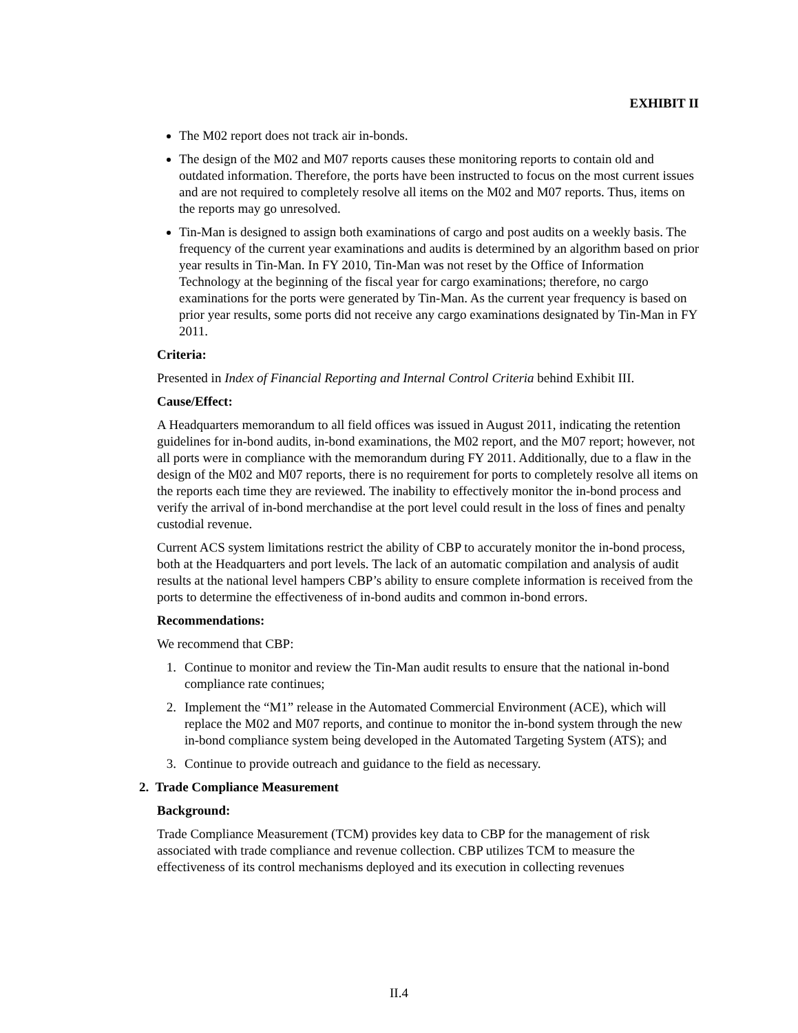EXHIBIT II
The M02 report does not track air in-bonds.
The design of the M02 and M07 reports causes these monitoring reports to contain old and outdated information. Therefore, the ports have been instructed to focus on the most current issues and are not required to completely resolve all items on the M02 and M07 reports. Thus, items on the reports may go unresolved.
Tin-Man is designed to assign both examinations of cargo and post audits on a weekly basis. The frequency of the current year examinations and audits is determined by an algorithm based on prior year results in Tin-Man. In FY 2010, Tin-Man was not reset by the Office of Information Technology at the beginning of the fiscal year for cargo examinations; therefore, no cargo examinations for the ports were generated by Tin-Man. As the current year frequency is based on prior year results, some ports did not receive any cargo examinations designated by Tin-Man in FY 2011.
Criteria:
Presented in Index of Financial Reporting and Internal Control Criteria behind Exhibit III.
Cause/Effect:
A Headquarters memorandum to all field offices was issued in August 2011, indicating the retention guidelines for in-bond audits, in-bond examinations, the M02 report, and the M07 report; however, not all ports were in compliance with the memorandum during FY 2011. Additionally, due to a flaw in the design of the M02 and M07 reports, there is no requirement for ports to completely resolve all items on the reports each time they are reviewed. The inability to effectively monitor the in-bond process and verify the arrival of in-bond merchandise at the port level could result in the loss of fines and penalty custodial revenue.
Current ACS system limitations restrict the ability of CBP to accurately monitor the in-bond process, both at the Headquarters and port levels. The lack of an automatic compilation and analysis of audit results at the national level hampers CBP’s ability to ensure complete information is received from the ports to determine the effectiveness of in-bond audits and common in-bond errors.
Recommendations:
We recommend that CBP:
1. Continue to monitor and review the Tin-Man audit results to ensure that the national in-bond compliance rate continues;
2. Implement the “M1” release in the Automated Commercial Environment (ACE), which will replace the M02 and M07 reports, and continue to monitor the in-bond system through the new in-bond compliance system being developed in the Automated Targeting System (ATS); and
3. Continue to provide outreach and guidance to the field as necessary.
2. Trade Compliance Measurement
Background:
Trade Compliance Measurement (TCM) provides key data to CBP for the management of risk associated with trade compliance and revenue collection. CBP utilizes TCM to measure the effectiveness of its control mechanisms deployed and its execution in collecting revenues
II.4